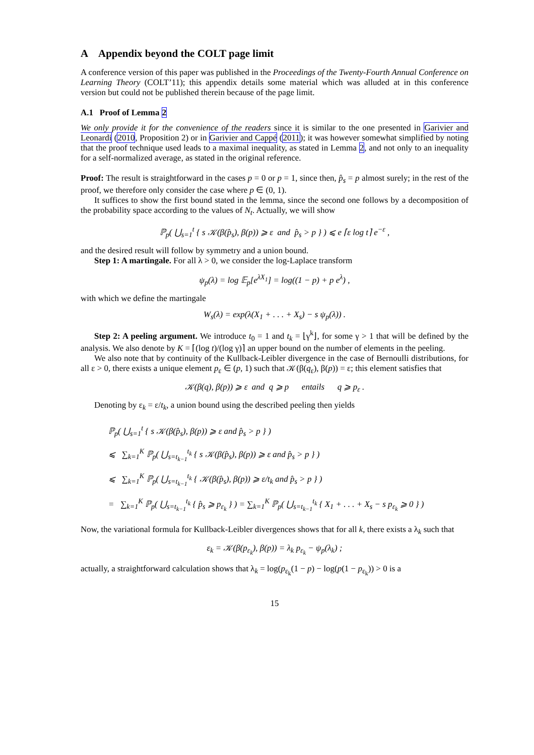A Appendix beyond the COLT page limit
A conference version of this paper was published in the Proceedings of the Twenty-Fourth Annual Conference on Learning Theory (COLT’11); this appendix details some material which was alluded at in this conference version but could not be published therein because of the page limit.
A.1 Proof of Lemma 2
We only provide it for the convenience of the readers since it is similar to the one presented in Garivier and Leonardi (2010, Proposition 2) or in Garivier and Cappé (2011); it was however somewhat simplified by noting that the proof technique used leads to a maximal inequality, as stated in Lemma 2, and not only to an inequality for a self-normalized average, as stated in the original reference.
Proof: The result is straightforward in the cases p = 0 or p = 1, since then, p̂<sub>s</sub> = p almost surely; in the rest of the proof, we therefore only consider the case where p ∈ (0, 1).
It suffices to show the first bound stated in the lemma, since the second one follows by a decomposition of the probability space according to the values of N<sub>t</sub>. Actually, we will show
ℙ<sub>p</sub>( ⋃<sub>s=1</sub><sup>t</sup> { s 𝒦(β(p̂<sub>s</sub>), β(p)) ⩾ ε and p̂<sub>s</sub> > p } ) ⩽ e ⌈ε log t⌉ e<sup>−ε</sup> ,
and the desired result will follow by symmetry and a union bound.
Step 1: A martingale. For all λ > 0, we consider the log-Laplace transform
ψ<sub>p</sub>(λ) = log 𝔼<sub>p</sub>[e<sup>λX<sub>1</sub></sup>] = log((1 − p) + p e<sup>λ</sup>) ,
with which we define the martingale
W<sub>s</sub>(λ) = exp(λ(X<sub>1</sub> + . . . + X<sub>s</sub>) − s ψ<sub>p</sub>(λ)) .
Step 2: A peeling argument. We introduce t<sub>0</sub> = 1 and t<sub>k</sub> = ⌊γ<sup>k</sup>⌋, for some γ > 1 that will be defined by the analysis. We also denote by K = ⌈(log t)/(log γ)⌉ an upper bound on the number of elements in the peeling.
We also note that by continuity of the Kullback-Leibler divergence in the case of Bernoulli distributions, for all ε > 0, there exists a unique element p<sub>ε</sub> ∈ (p, 1) such that 𝒦(β(q<sub>ε</sub>), β(p)) = ε; this element satisfies that
𝒦(β(q), β(p)) ⩾ ε and q ⩾ p entails q ⩾ p<sub>ε</sub> .
Denoting by ε<sub>k</sub> = ε/t<sub>k</sub>, a union bound using the described peeling then yields
ℙ<sub>p</sub>( ⋃<sub>s=1</sub><sup>t</sup> { s 𝒦(β(p̂<sub>s</sub>), β(p)) ⩾ ε and p̂<sub>s</sub> > p } )
⩽ ∑<sub>k=1</sub><sup>K</sup> ℙ<sub>p</sub>( ⋃<sub>s=t<sub>k−1</sub></sub><sup>t<sub>k</sub></sup> { s 𝒦(β(p̂<sub>s</sub>), β(p)) ⩾ ε and p̂<sub>s</sub> > p } )
⩽ ∑<sub>k=1</sub><sup>K</sup> ℙ<sub>p</sub>( ⋃<sub>s=t<sub>k−1</sub></sub><sup>t<sub>k</sub></sup> { 𝒦(β(p̂<sub>s</sub>), β(p)) ⩾ ε/t<sub>k</sub> and p̂<sub>s</sub> > p } )
= ∑<sub>k=1</sub><sup>K</sup> ℙ<sub>p</sub>( ⋃<sub>s=t<sub>k−1</sub></sub><sup>t<sub>k</sub></sup> { p̂<sub>s</sub> ⩾ p<sub>ε<sub>k</sub></sub> } ) = ∑<sub>k=1</sub><sup>K</sup> ℙ<sub>p</sub>( ⋃<sub>s=t<sub>k−1</sub></sub><sup>t<sub>k</sub></sup> { X<sub>1</sub> + . . . + X<sub>s</sub> − s p<sub>ε<sub>k</sub></sub> ⩾ 0 } )
Now, the variational formula for Kullback-Leibler divergences shows that for all k, there exists a λ<sub>k</sub> such that
ε<sub>k</sub> = 𝒦(β(p<sub>ε<sub>k</sub></sub>), β(p)) = λ<sub>k</sub> p<sub>ε<sub>k</sub></sub> − ψ<sub>p</sub>(λ<sub>k</sub>) ;
actually, a straightforward calculation shows that λ<sub>k</sub> = log(p<sub>ε<sub>k</sub></sub>(1 − p) − log(p(1 − p<sub>ε<sub>k</sub></sub>)) > 0 is a
15